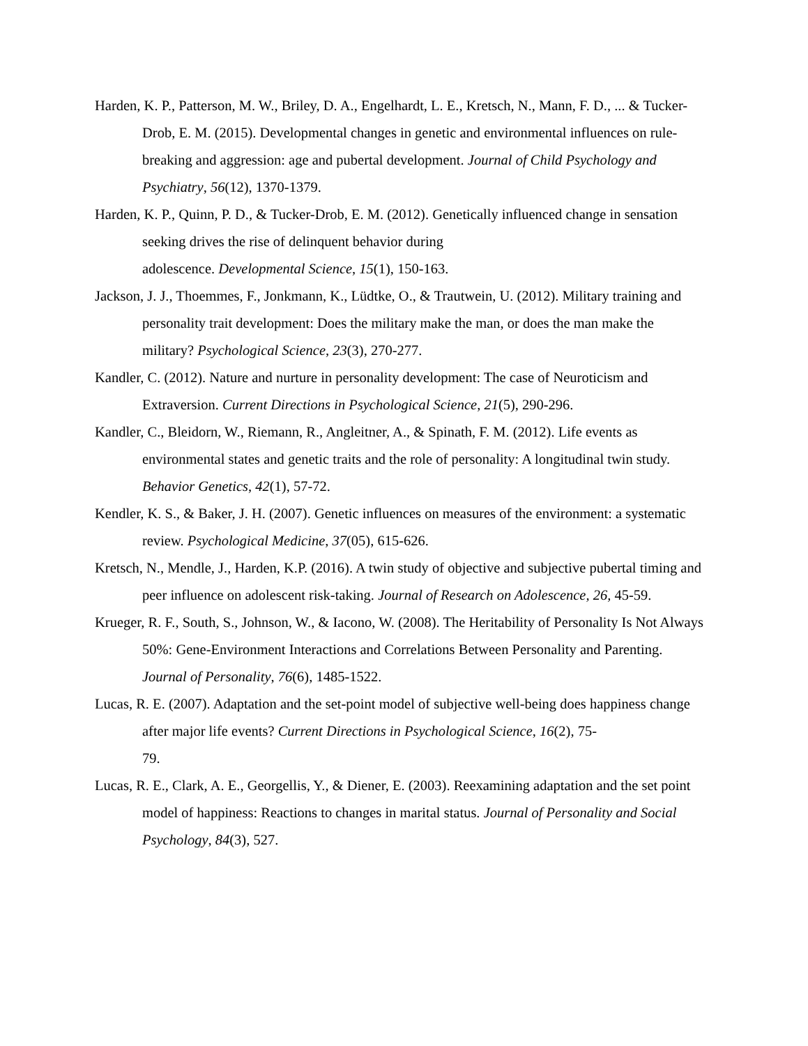Harden, K. P., Patterson, M. W., Briley, D. A., Engelhardt, L. E., Kretsch, N., Mann, F. D., ... & Tucker-Drob, E. M. (2015). Developmental changes in genetic and environmental influences on rule-breaking and aggression: age and pubertal development. Journal of Child Psychology and Psychiatry, 56(12), 1370-1379.
Harden, K. P., Quinn, P. D., & Tucker-Drob, E. M. (2012). Genetically influenced change in sensation seeking drives the rise of delinquent behavior during
adolescence. Developmental Science, 15(1), 150-163.
Jackson, J. J., Thoemmes, F., Jonkmann, K., Lüdtke, O., & Trautwein, U. (2012). Military training and personality trait development: Does the military make the man, or does the man make the military? Psychological Science, 23(3), 270-277.
Kandler, C. (2012). Nature and nurture in personality development: The case of Neuroticism and Extraversion. Current Directions in Psychological Science, 21(5), 290-296.
Kandler, C., Bleidorn, W., Riemann, R., Angleitner, A., & Spinath, F. M. (2012). Life events as environmental states and genetic traits and the role of personality: A longitudinal twin study. Behavior Genetics, 42(1), 57-72.
Kendler, K. S., & Baker, J. H. (2007). Genetic influences on measures of the environment: a systematic review. Psychological Medicine, 37(05), 615-626.
Kretsch, N., Mendle, J., Harden, K.P. (2016). A twin study of objective and subjective pubertal timing and peer influence on adolescent risk-taking. Journal of Research on Adolescence, 26, 45-59.
Krueger, R. F., South, S., Johnson, W., & Iacono, W. (2008). The Heritability of Personality Is Not Always 50%: Gene-Environment Interactions and Correlations Between Personality and Parenting. Journal of Personality, 76(6), 1485-1522.
Lucas, R. E. (2007). Adaptation and the set-point model of subjective well-being does happiness change after major life events? Current Directions in Psychological Science, 16(2), 75-
79.
Lucas, R. E., Clark, A. E., Georgellis, Y., & Diener, E. (2003). Reexamining adaptation and the set point model of happiness: Reactions to changes in marital status. Journal of Personality and Social Psychology, 84(3), 527.